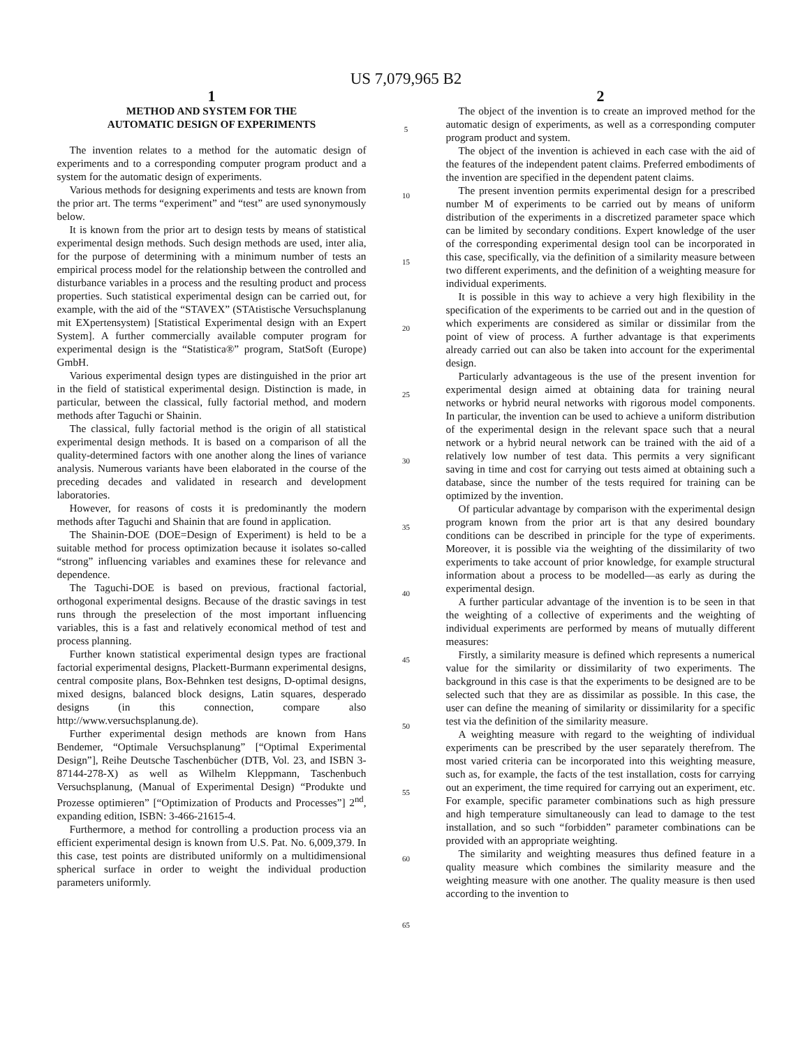US 7,079,965 B2
1
METHOD AND SYSTEM FOR THE
AUTOMATIC DESIGN OF EXPERIMENTS
The invention relates to a method for the automatic design of experiments and to a corresponding computer program product and a system for the automatic design of experiments.
Various methods for designing experiments and tests are known from the prior art. The terms “experiment” and “test” are used synonymously below.
It is known from the prior art to design tests by means of statistical experimental design methods. Such design methods are used, inter alia, for the purpose of determining with a minimum number of tests an empirical process model for the relationship between the controlled and disturbance variables in a process and the resulting product and process properties. Such statistical experimental design can be carried out, for example, with the aid of the “STAVEX” (STAtistische Versuchsplanung mit EXpertensystem) [Statistical Experimental design with an Expert System]. A further commercially available computer program for experimental design is the “Statistica®” program, StatSoft (Europe) GmbH.
Various experimental design types are distinguished in the prior art in the field of statistical experimental design. Distinction is made, in particular, between the classical, fully factorial method, and modern methods after Taguchi or Shainin.
The classical, fully factorial method is the origin of all statistical experimental design methods. It is based on a comparison of all the quality-determined factors with one another along the lines of variance analysis. Numerous variants have been elaborated in the course of the preceding decades and validated in research and development laboratories.
However, for reasons of costs it is predominantly the modern methods after Taguchi and Shainin that are found in application.
The Shainin-DOE (DOE=Design of Experiment) is held to be a suitable method for process optimization because it isolates so-called “strong” influencing variables and examines these for relevance and dependence.
The Taguchi-DOE is based on previous, fractional factorial, orthogonal experimental designs. Because of the drastic savings in test runs through the preselection of the most important influencing variables, this is a fast and relatively economical method of test and process planning.
Further known statistical experimental design types are fractional factorial experimental designs, Plackett-Burmann experimental designs, central composite plans, Box-Behnken test designs, D-optimal designs, mixed designs, balanced block designs, Latin squares, desperado designs (in this connection, compare also http://www.versuchsplanung.de).
Further experimental design methods are known from Hans Bendemer, “Optimale Versuchsplanung” [“Optimal Experimental Design”], Reihe Deutsche Taschenbücher (DTB, Vol. 23, and ISBN 3-87144-278-X) as well as Wilhelm Kleppmann, Taschenbuch Versuchsplanung, (Manual of Experimental Design) “Produkte und Prozesse optimieren” [“Optimization of Products and Processes”] 2<sup>nd</sup>, expanding edition, ISBN: 3-466-21615-4.
Furthermore, a method for controlling a production process via an efficient experimental design is known from U.S. Pat. No. 6,009,379. In this case, test points are distributed uniformly on a multidimensional spherical surface in order to weight the individual production parameters uniformly.
5
10
15
20
25
30
35
40
45
50
55
60
65
2
The object of the invention is to create an improved method for the automatic design of experiments, as well as a corresponding computer program product and system.
The object of the invention is achieved in each case with the aid of the features of the independent patent claims. Preferred embodiments of the invention are specified in the dependent patent claims.
The present invention permits experimental design for a prescribed number M of experiments to be carried out by means of uniform distribution of the experiments in a discretized parameter space which can be limited by secondary conditions. Expert knowledge of the user of the corresponding experimental design tool can be incorporated in this case, specifically, via the definition of a similarity measure between two different experiments, and the definition of a weighting measure for individual experiments.
It is possible in this way to achieve a very high flexibility in the specification of the experiments to be carried out and in the question of which experiments are considered as similar or dissimilar from the point of view of process. A further advantage is that experiments already carried out can also be taken into account for the experimental design.
Particularly advantageous is the use of the present invention for experimental design aimed at obtaining data for training neural networks or hybrid neural networks with rigorous model components. In particular, the invention can be used to achieve a uniform distribution of the experimental design in the relevant space such that a neural network or a hybrid neural network can be trained with the aid of a relatively low number of test data. This permits a very significant saving in time and cost for carrying out tests aimed at obtaining such a database, since the number of the tests required for training can be optimized by the invention.
Of particular advantage by comparison with the experimental design program known from the prior art is that any desired boundary conditions can be described in principle for the type of experiments. Moreover, it is possible via the weighting of the dissimilarity of two experiments to take account of prior knowledge, for example structural information about a process to be modelled—as early as during the experimental design.
A further particular advantage of the invention is to be seen in that the weighting of a collective of experiments and the weighting of individual experiments are performed by means of mutually different measures:
Firstly, a similarity measure is defined which represents a numerical value for the similarity or dissimilarity of two experiments. The background in this case is that the experiments to be designed are to be selected such that they are as dissimilar as possible. In this case, the user can define the meaning of similarity or dissimilarity for a specific test via the definition of the similarity measure.
A weighting measure with regard to the weighting of individual experiments can be prescribed by the user separately therefrom. The most varied criteria can be incorporated into this weighting measure, such as, for example, the facts of the test installation, costs for carrying out an experiment, the time required for carrying out an experiment, etc. For example, specific parameter combinations such as high pressure and high temperature simultaneously can lead to damage to the test installation, and so such “forbidden” parameter combinations can be provided with an appropriate weighting.
The similarity and weighting measures thus defined feature in a quality measure which combines the similarity measure and the weighting measure with one another. The quality measure is then used according to the invention to